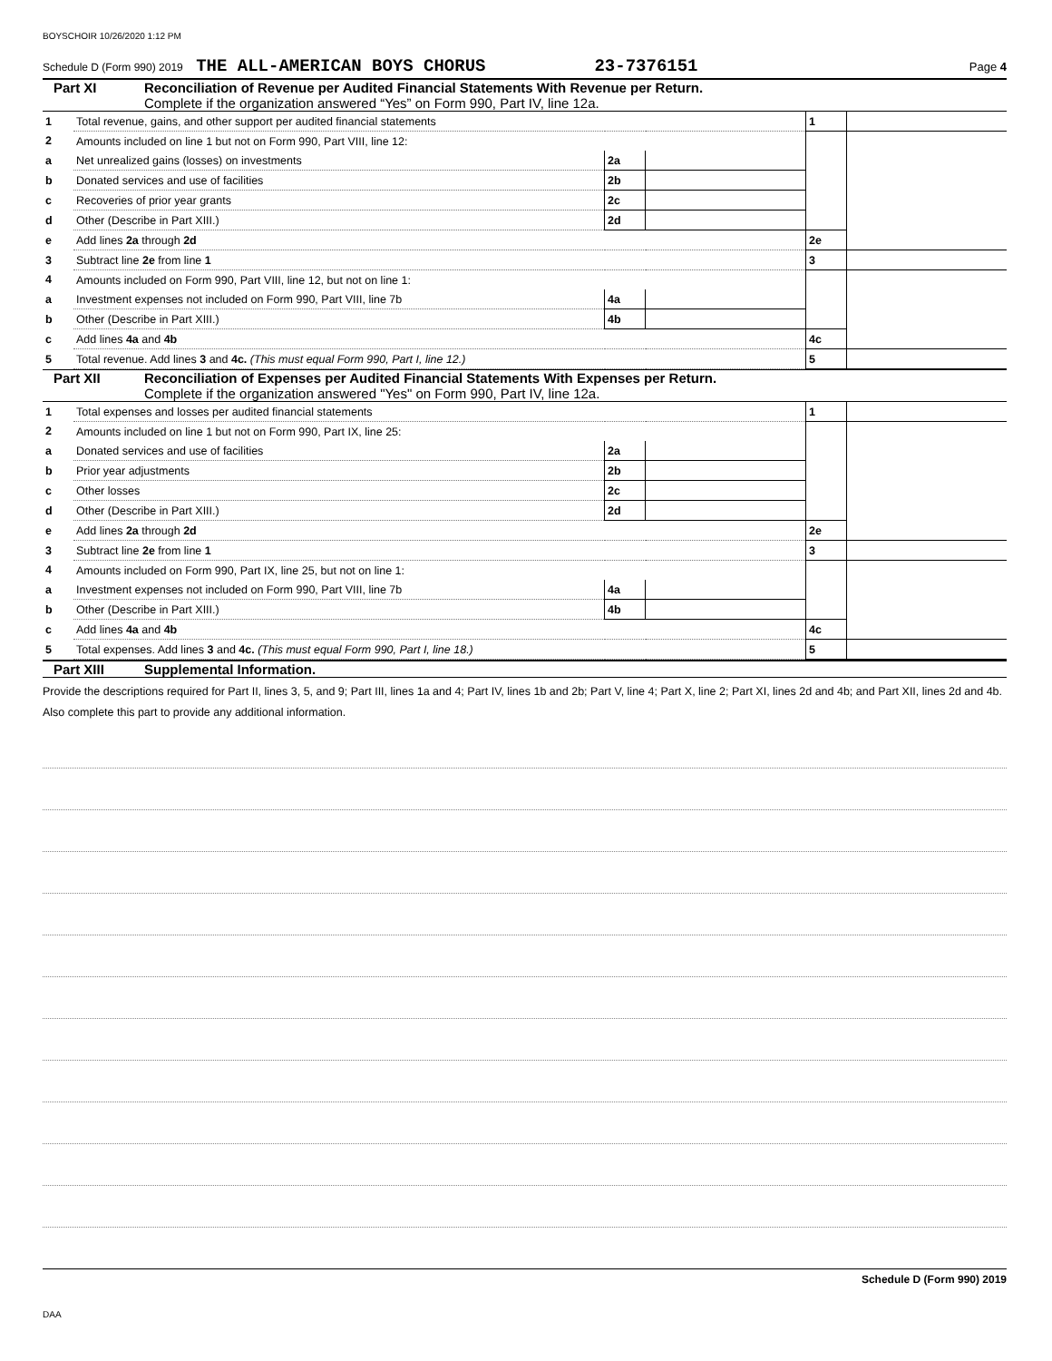BOYSCHOIR 10/26/2020 1:12 PM
Schedule D (Form 990) 2019 THE ALL-AMERICAN BOYS CHORUS 23-7376151 Page 4
Part XI Reconciliation of Revenue per Audited Financial Statements With Revenue per Return.
Complete if the organization answered “Yes” on Form 990, Part IV, line 12a.
| 1 | Total revenue, gains, and other support per audited financial statements | | | 1 | |
| 2 | Amounts included on line 1 but not on Form 990, Part VIII, line 12: | | | | |
| a | Net unrealized gains (losses) on investments | 2a | | | |
| b | Donated services and use of facilities | 2b | | | |
| c | Recoveries of prior year grants | 2c | | | |
| d | Other (Describe in Part XIII.) | 2d | | | |
| e | Add lines 2a through 2d | | | 2e | |
| 3 | Subtract line 2e from line 1 | | | 3 | |
| 4 | Amounts included on Form 990, Part VIII, line 12, but not on line 1: | | | | |
| a | Investment expenses not included on Form 990, Part VIII, line 7b | 4a | | | |
| b | Other (Describe in Part XIII.) | 4b | | | |
| c | Add lines 4a and 4b | | | 4c | |
| 5 | Total revenue. Add lines 3 and 4c. (This must equal Form 990, Part I, line 12.) | | | 5 | |
Part XII Reconciliation of Expenses per Audited Financial Statements With Expenses per Return.
Complete if the organization answered "Yes" on Form 990, Part IV, line 12a.
| 1 | Total expenses and losses per audited financial statements | | | 1 | |
| 2 | Amounts included on line 1 but not on Form 990, Part IX, line 25: | | | | |
| a | Donated services and use of facilities | 2a | | | |
| b | Prior year adjustments | 2b | | | |
| c | Other losses | 2c | | | |
| d | Other (Describe in Part XIII.) | 2d | | | |
| e | Add lines 2a through 2d | | | 2e | |
| 3 | Subtract line 2e from line 1 | | | 3 | |
| 4 | Amounts included on Form 990, Part IX, line 25, but not on line 1: | | | | |
| a | Investment expenses not included on Form 990, Part VIII, line 7b | 4a | | | |
| b | Other (Describe in Part XIII.) | 4b | | | |
| c | Add lines 4a and 4b | | | 4c | |
| 5 | Total expenses. Add lines 3 and 4c. (This must equal Form 990, Part I, line 18.) | | | 5 | |
Part XIII Supplemental Information.
Provide the descriptions required for Part II, lines 3, 5, and 9; Part III, lines 1a and 4; Part IV, lines 1b and 2b; Part V, line 4; Part X, line 2; Part XI, lines 2d and 4b; and Part XII, lines 2d and 4b. Also complete this part to provide any additional information.
Schedule D (Form 990) 2019
DAA